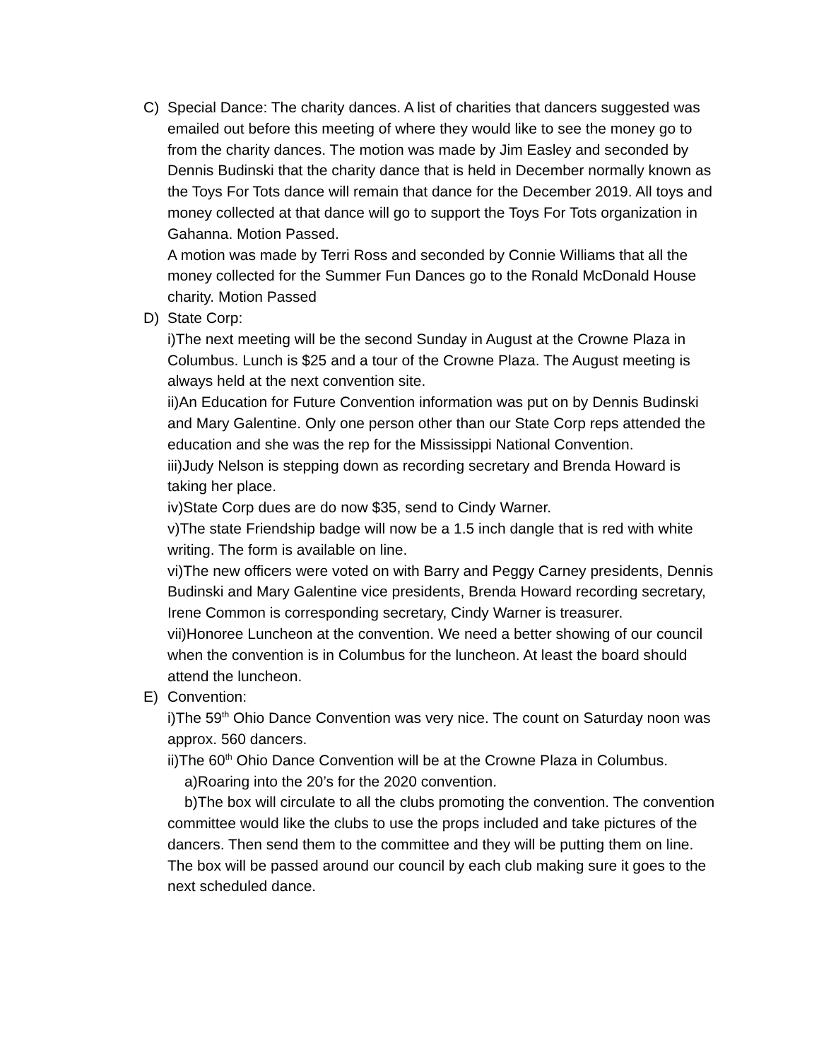C) Special Dance: The charity dances. A list of charities that dancers suggested was emailed out before this meeting of where they would like to see the money go to from the charity dances. The motion was made by Jim Easley and seconded by Dennis Budinski that the charity dance that is held in December normally known as the Toys For Tots dance will remain that dance for the December 2019. All toys and money collected at that dance will go to support the Toys For Tots organization in Gahanna. Motion Passed.
A motion was made by Terri Ross and seconded by Connie Williams that all the money collected for the Summer Fun Dances go to the Ronald McDonald House charity. Motion Passed
D) State Corp:
i)The next meeting will be the second Sunday in August at the Crowne Plaza in Columbus. Lunch is $25 and a tour of the Crowne Plaza. The August meeting is always held at the next convention site.
ii)An Education for Future Convention information was put on by Dennis Budinski and Mary Galentine. Only one person other than our State Corp reps attended the education and she was the rep for the Mississippi National Convention.
iii)Judy Nelson is stepping down as recording secretary and Brenda Howard is taking her place.
iv)State Corp dues are do now $35, send to Cindy Warner.
v)The state Friendship badge will now be a 1.5 inch dangle that is red with white writing. The form is available on line.
vi)The new officers were voted on with Barry and Peggy Carney presidents, Dennis Budinski and Mary Galentine vice presidents, Brenda Howard recording secretary, Irene Common is corresponding secretary, Cindy Warner is treasurer.
vii)Honoree Luncheon at the convention. We need a better showing of our council when the convention is in Columbus for the luncheon. At least the board should attend the luncheon.
E) Convention:
i)The 59<sup>th</sup> Ohio Dance Convention was very nice. The count on Saturday noon was approx. 560 dancers.
ii)The 60<sup>th</sup> Ohio Dance Convention will be at the Crowne Plaza in Columbus.
a)Roaring into the 20’s for the 2020 convention.
b)The box will circulate to all the clubs promoting the convention. The convention committee would like the clubs to use the props included and take pictures of the dancers. Then send them to the committee and they will be putting them on line. The box will be passed around our council by each club making sure it goes to the next scheduled dance.